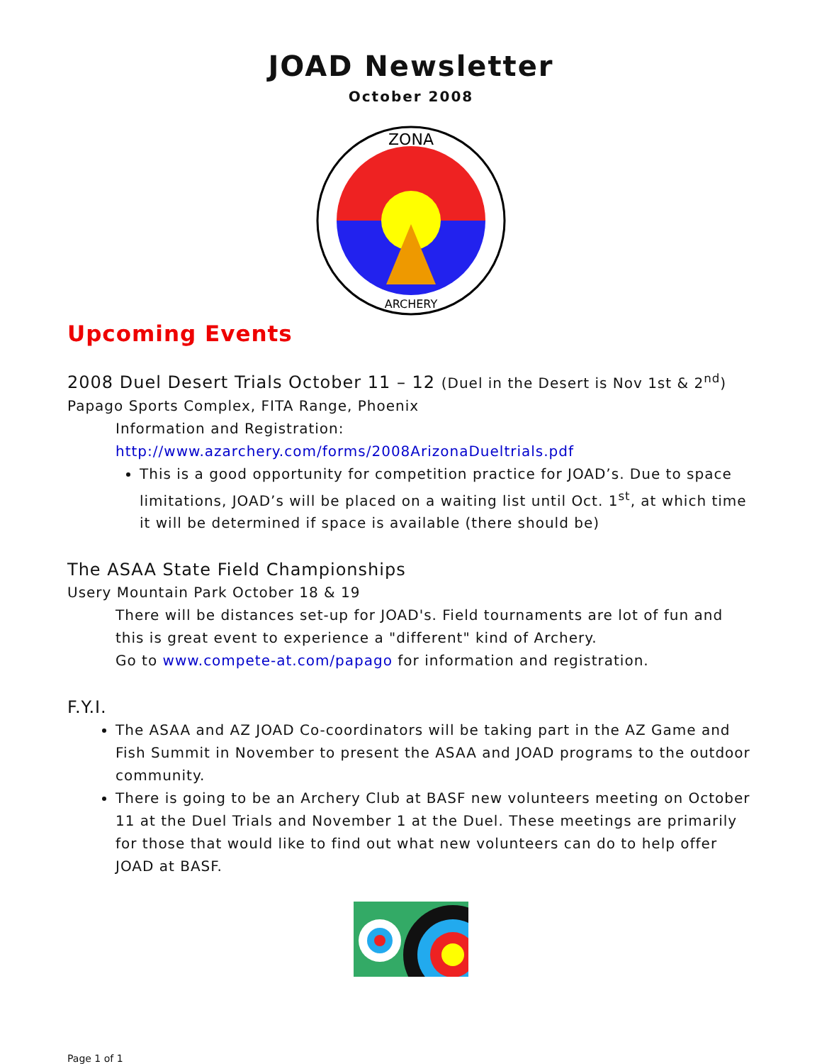JOAD Newsletter
October 2008
ZONA
ARCHERY
Upcoming Events
2008 Duel Desert Trials October 11 – 12 (Duel in the Desert is Nov 1st & 2<sup>nd</sup>)
Papago Sports Complex, FITA Range, Phoenix
Information and Registration:
http://www.azarchery.com/forms/2008ArizonaDueltrials.pdf
This is a good opportunity for competition practice for JOAD’s. Due to space limitations, JOAD’s will be placed on a waiting list until Oct. 1<sup>st</sup>, at which time it will be determined if space is available (there should be)
The ASAA State Field Championships
Usery Mountain Park October 18 & 19
There will be distances set-up for JOAD's. Field tournaments are lot of fun and this is great event to experience a "different" kind of Archery.
Go to www.compete-at.com/papago for information and registration.
F.Y.I.
The ASAA and AZ JOAD Co-coordinators will be taking part in the AZ Game and Fish Summit in November to present the ASAA and JOAD programs to the outdoor community.
There is going to be an Archery Club at BASF new volunteers meeting on October 11 at the Duel Trials and November 1 at the Duel. These meetings are primarily for those that would like to find out what new volunteers can do to help offer JOAD at BASF.
Page 1 of 1